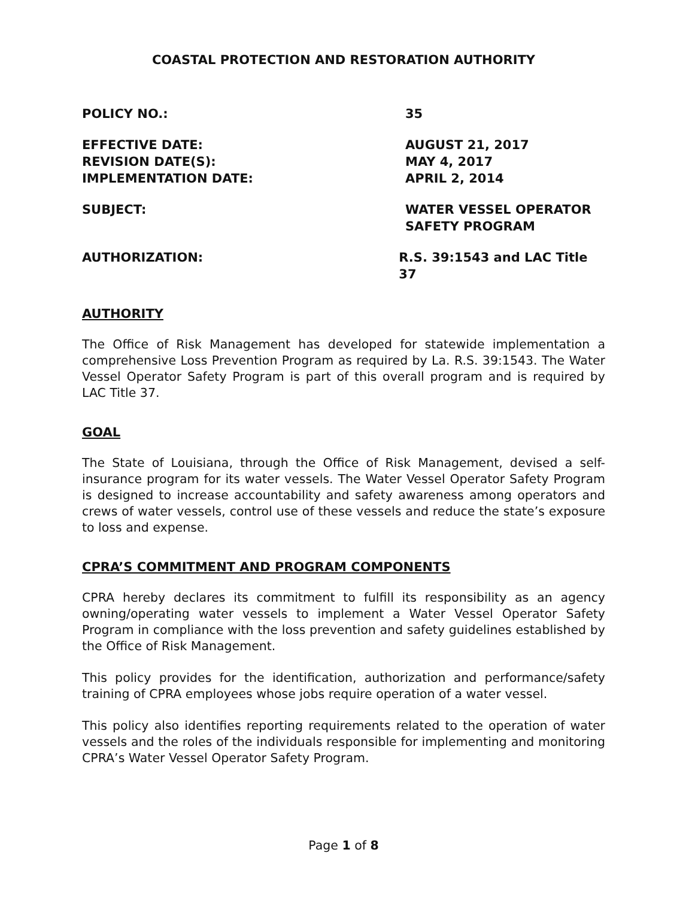COASTAL PROTECTION AND RESTORATION AUTHORITY
POLICY NO.: 35
EFFECTIVE DATE: AUGUST 21, 2017
REVISION DATE(S): MAY 4, 2017
IMPLEMENTATION DATE: APRIL 2, 2014
SUBJECT: WATER VESSEL OPERATOR
SAFETY PROGRAM
AUTHORIZATION: R.S. 39:1543 and LAC Title 37
AUTHORITY
The Office of Risk Management has developed for statewide implementation a comprehensive Loss Prevention Program as required by La. R.S. 39:1543. The Water Vessel Operator Safety Program is part of this overall program and is required by LAC Title 37.
GOAL
The State of Louisiana, through the Office of Risk Management, devised a self-insurance program for its water vessels. The Water Vessel Operator Safety Program is designed to increase accountability and safety awareness among operators and crews of water vessels, control use of these vessels and reduce the state’s exposure to loss and expense.
CPRA’S COMMITMENT AND PROGRAM COMPONENTS
CPRA hereby declares its commitment to fulfill its responsibility as an agency owning/operating water vessels to implement a Water Vessel Operator Safety Program in compliance with the loss prevention and safety guidelines established by the Office of Risk Management.
This policy provides for the identification, authorization and performance/safety training of CPRA employees whose jobs require operation of a water vessel.
This policy also identifies reporting requirements related to the operation of water vessels and the roles of the individuals responsible for implementing and monitoring CPRA’s Water Vessel Operator Safety Program.
Page 1 of 8